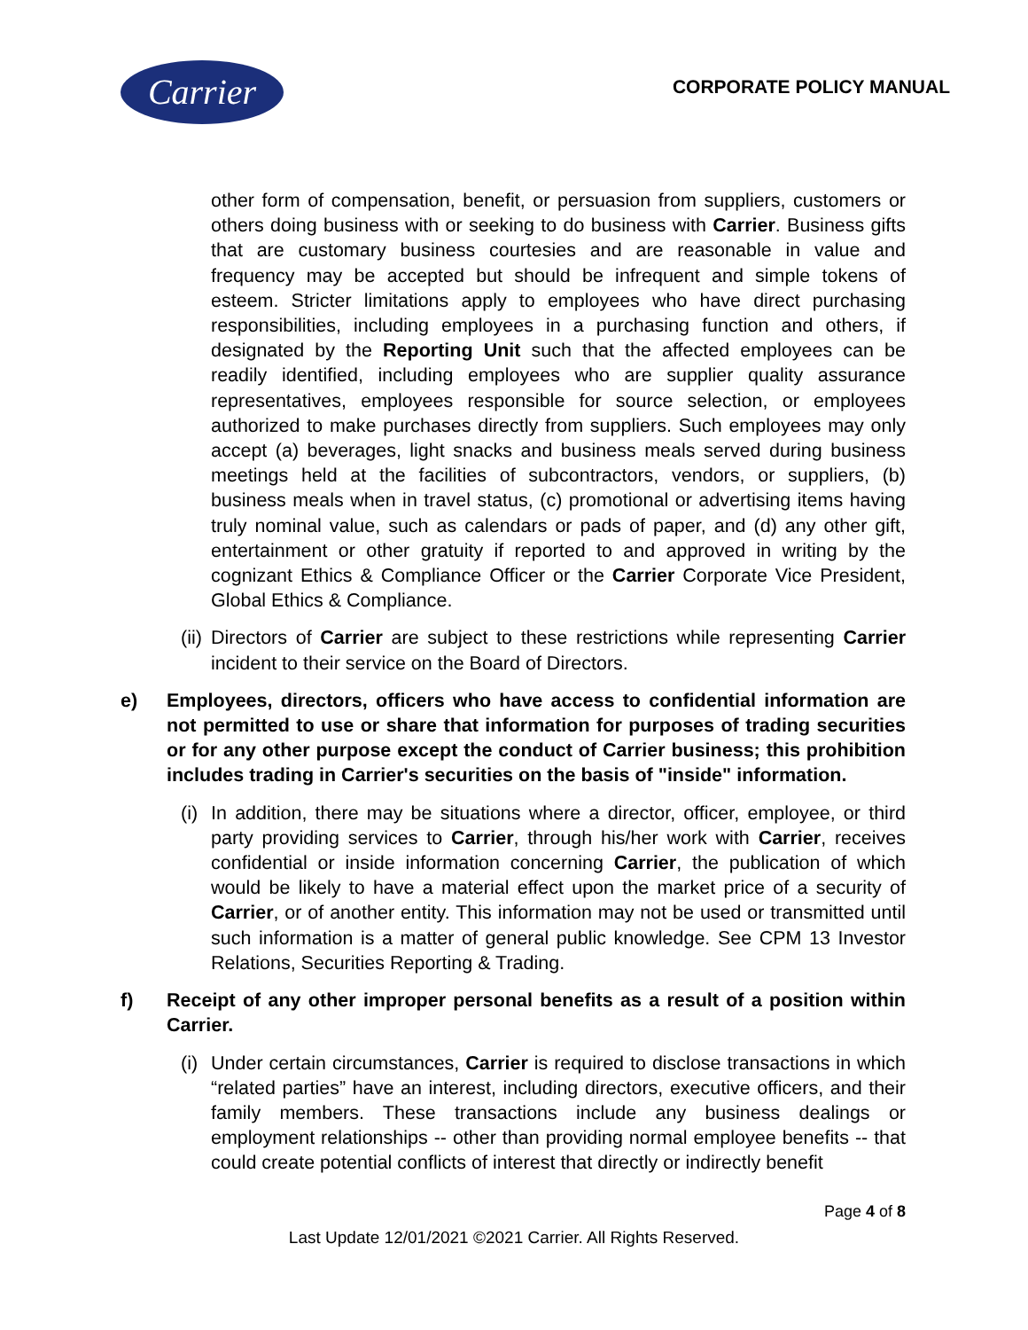Carrier CORPORATE POLICY MANUAL
other form of compensation, benefit, or persuasion from suppliers, customers or others doing business with or seeking to do business with Carrier. Business gifts that are customary business courtesies and are reasonable in value and frequency may be accepted but should be infrequent and simple tokens of esteem. Stricter limitations apply to employees who have direct purchasing responsibilities, including employees in a purchasing function and others, if designated by the Reporting Unit such that the affected employees can be readily identified, including employees who are supplier quality assurance representatives, employees responsible for source selection, or employees authorized to make purchases directly from suppliers. Such employees may only accept (a) beverages, light snacks and business meals served during business meetings held at the facilities of subcontractors, vendors, or suppliers, (b) business meals when in travel status, (c) promotional or advertising items having truly nominal value, such as calendars or pads of paper, and (d) any other gift, entertainment or other gratuity if reported to and approved in writing by the cognizant Ethics & Compliance Officer or the Carrier Corporate Vice President, Global Ethics & Compliance.
(ii) Directors of Carrier are subject to these restrictions while representing Carrier incident to their service on the Board of Directors.
e) Employees, directors, officers who have access to confidential information are not permitted to use or share that information for purposes of trading securities or for any other purpose except the conduct of Carrier business; this prohibition includes trading in Carrier's securities on the basis of "inside" information.
(i) In addition, there may be situations where a director, officer, employee, or third party providing services to Carrier, through his/her work with Carrier, receives confidential or inside information concerning Carrier, the publication of which would be likely to have a material effect upon the market price of a security of Carrier, or of another entity. This information may not be used or transmitted until such information is a matter of general public knowledge. See CPM 13 Investor Relations, Securities Reporting & Trading.
f) Receipt of any other improper personal benefits as a result of a position within Carrier.
(i) Under certain circumstances, Carrier is required to disclose transactions in which “related parties” have an interest, including directors, executive officers, and their family members. These transactions include any business dealings or employment relationships -- other than providing normal employee benefits -- that could create potential conflicts of interest that directly or indirectly benefit
Page 4 of 8
Last Update 12/01/2021 ©2021 Carrier. All Rights Reserved.